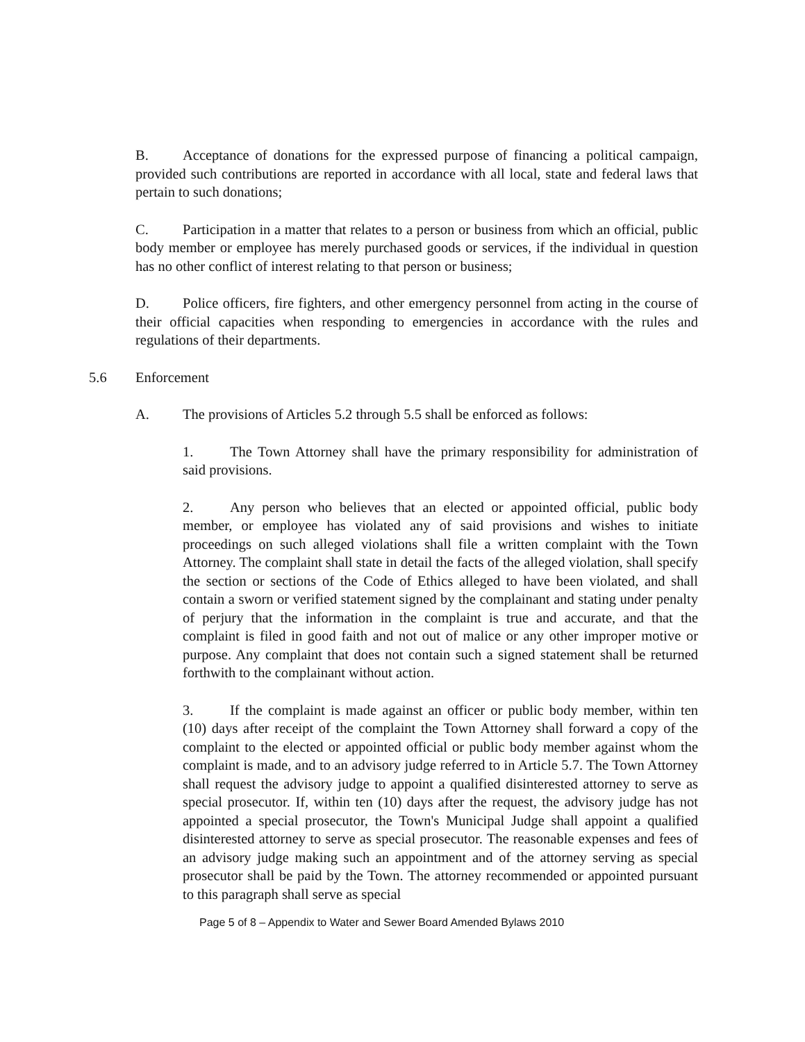B. Acceptance of donations for the expressed purpose of financing a political campaign, provided such contributions are reported in accordance with all local, state and federal laws that pertain to such donations;
C. Participation in a matter that relates to a person or business from which an official, public body member or employee has merely purchased goods or services, if the individual in question has no other conflict of interest relating to that person or business;
D. Police officers, fire fighters, and other emergency personnel from acting in the course of their official capacities when responding to emergencies in accordance with the rules and regulations of their departments.
5.6 Enforcement
A. The provisions of Articles 5.2 through 5.5 shall be enforced as follows:
1. The Town Attorney shall have the primary responsibility for administration of said provisions.
2. Any person who believes that an elected or appointed official, public body member, or employee has violated any of said provisions and wishes to initiate proceedings on such alleged violations shall file a written complaint with the Town Attorney. The complaint shall state in detail the facts of the alleged violation, shall specify the section or sections of the Code of Ethics alleged to have been violated, and shall contain a sworn or verified statement signed by the complainant and stating under penalty of perjury that the information in the complaint is true and accurate, and that the complaint is filed in good faith and not out of malice or any other improper motive or purpose. Any complaint that does not contain such a signed statement shall be returned forthwith to the complainant without action.
3. If the complaint is made against an officer or public body member, within ten (10) days after receipt of the complaint the Town Attorney shall forward a copy of the complaint to the elected or appointed official or public body member against whom the complaint is made, and to an advisory judge referred to in Article 5.7. The Town Attorney shall request the advisory judge to appoint a qualified disinterested attorney to serve as special prosecutor. If, within ten (10) days after the request, the advisory judge has not appointed a special prosecutor, the Town's Municipal Judge shall appoint a qualified disinterested attorney to serve as special prosecutor. The reasonable expenses and fees of an advisory judge making such an appointment and of the attorney serving as special prosecutor shall be paid by the Town. The attorney recommended or appointed pursuant to this paragraph shall serve as special
Page 5 of 8 – Appendix to Water and Sewer Board Amended Bylaws 2010